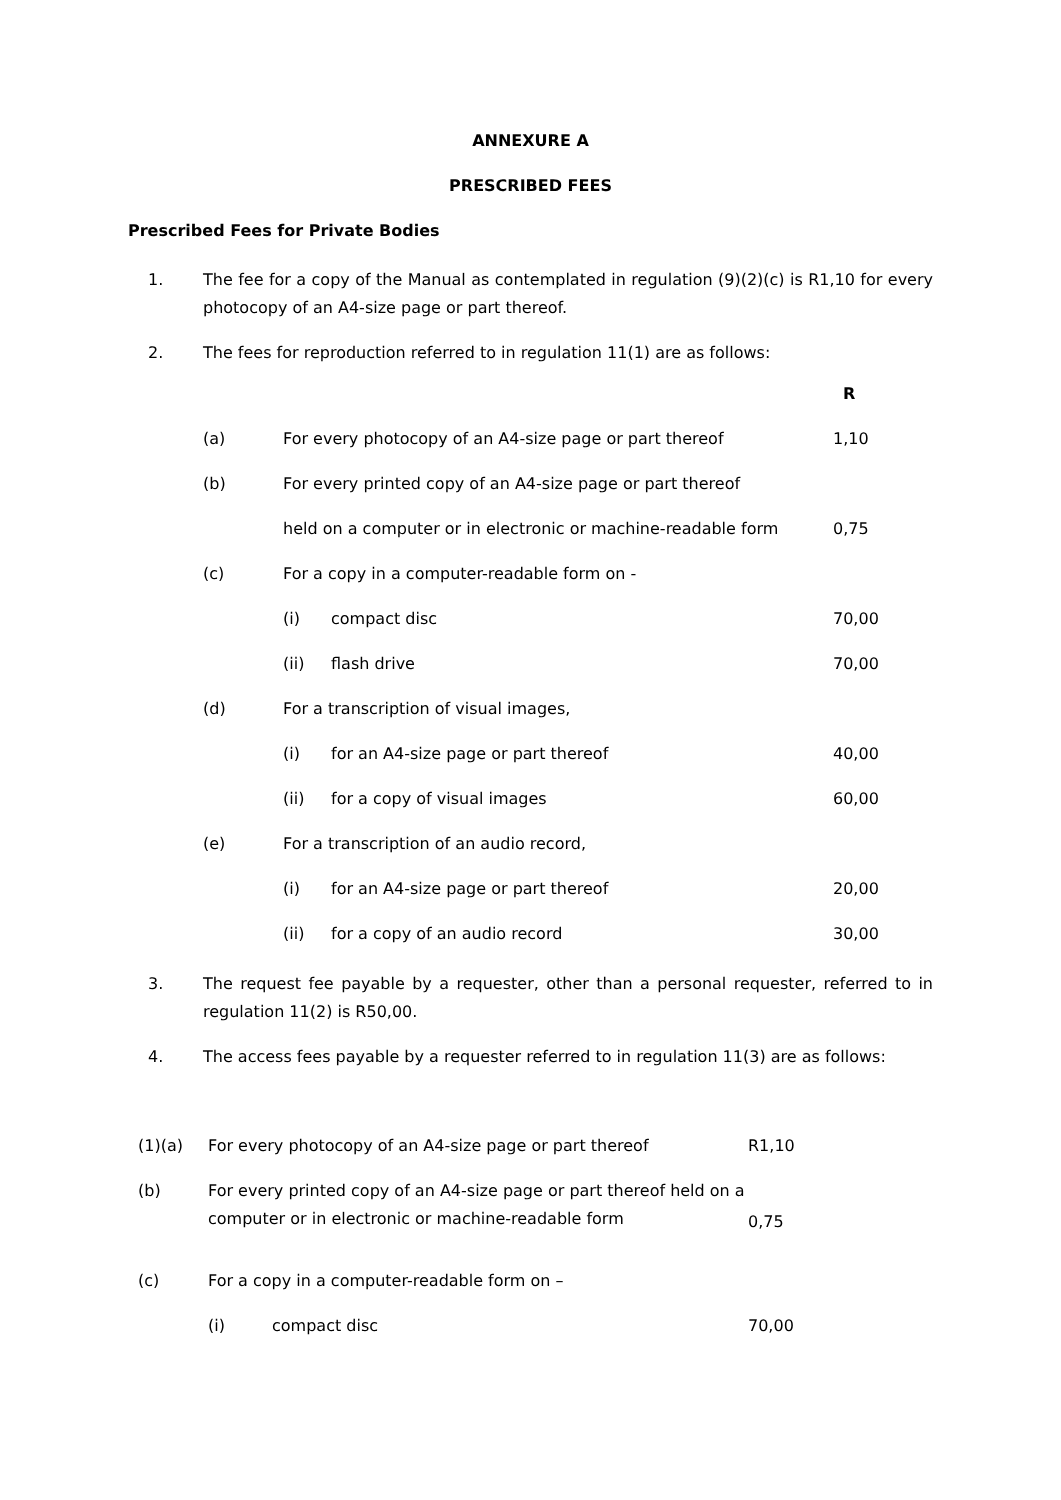ANNEXURE A
PRESCRIBED FEES
Prescribed Fees for Private Bodies
1. The fee for a copy of the Manual as contemplated in regulation (9)(2)(c) is R1,10 for every photocopy of an A4-size page or part thereof.
2. The fees for reproduction referred to in regulation 11(1) are as follows:
| | | | R |
| (a) | For every photocopy of an A4-size page or part thereof | | 1,10 |
| (b) | For every printed copy of an A4-size page or part thereof | | |
| | held on a computer or in electronic or machine-readable form | | 0,75 |
| (c) | For a copy in a computer-readable form on - | | |
| | (i) | compact disc | 70,00 |
| | (ii) | flash drive | 70,00 |
| (d) | For a transcription of visual images, | | |
| | (i) | for an A4-size page or part thereof | 40,00 |
| | (ii) | for a copy of visual images | 60,00 |
| (e) | For a transcription of an audio record, | | |
| | (i) | for an A4-size page or part thereof | 20,00 |
| | (ii) | for a copy of an audio record | 30,00 |
3. The request fee payable by a requester, other than a personal requester, referred to in regulation 11(2) is R50,00.
4. The access fees payable by a requester referred to in regulation 11(3) are as follows:
| (1)(a) | For every photocopy of an A4-size page or part thereof | | R1,10 |
| (b) | For every printed copy of an A4-size page or part thereof held on a computer or in electronic or machine-readable form | | 0,75 |
| (c) | For a copy in a computer-readable form on – | | |
| | (i) | compact disc | 70,00 |